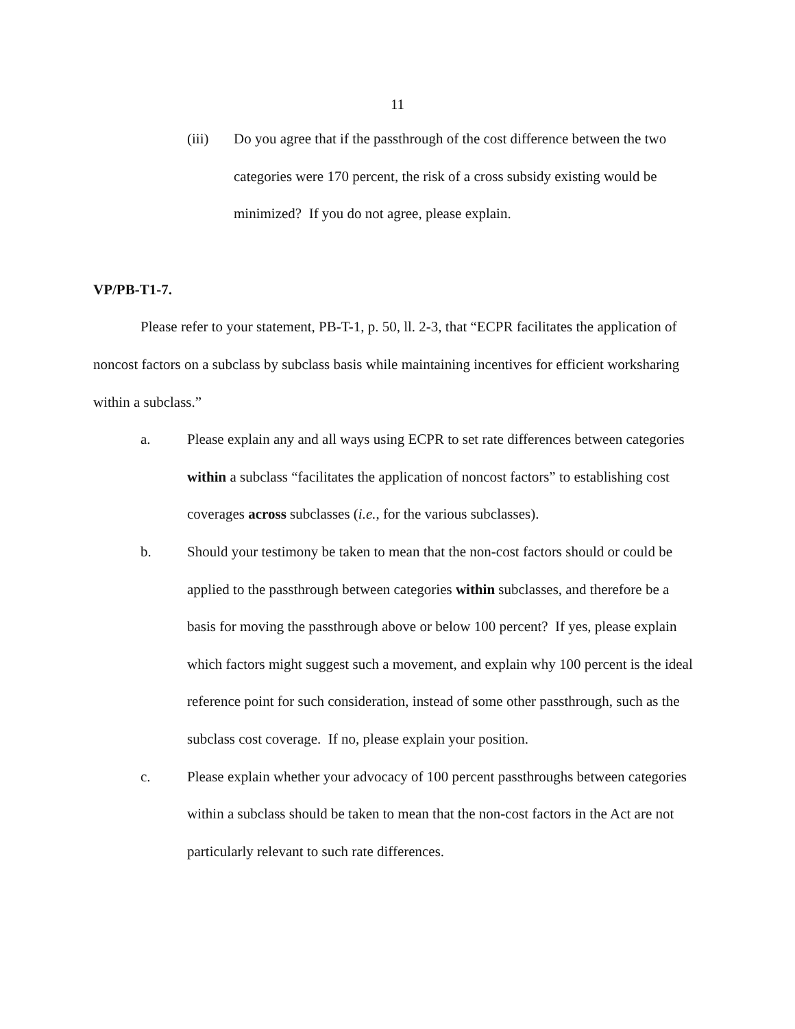11
(iii) Do you agree that if the passthrough of the cost difference between the two categories were 170 percent, the risk of a cross subsidy existing would be minimized? If you do not agree, please explain.
VP/PB-T1-7.
Please refer to your statement, PB-T-1, p. 50, ll. 2-3, that “ECPR facilitates the application of noncost factors on a subclass by subclass basis while maintaining incentives for efficient worksharing within a subclass.”
a. Please explain any and all ways using ECPR to set rate differences between categories within a subclass “facilitates the application of noncost factors” to establishing cost coverages across subclasses (i.e., for the various subclasses).
b. Should your testimony be taken to mean that the non-cost factors should or could be applied to the passthrough between categories within subclasses, and therefore be a basis for moving the passthrough above or below 100 percent? If yes, please explain which factors might suggest such a movement, and explain why 100 percent is the ideal reference point for such consideration, instead of some other passthrough, such as the subclass cost coverage. If no, please explain your position.
c. Please explain whether your advocacy of 100 percent passthroughs between categories within a subclass should be taken to mean that the non-cost factors in the Act are not particularly relevant to such rate differences.